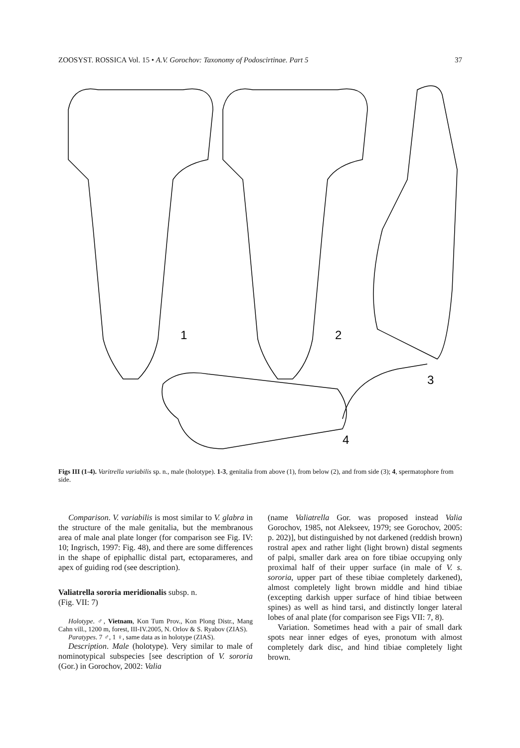ZOOSYST. ROSSICA Vol. 15 • A.V. Gorochov: Taxonomy of Podoscirtinae. Part 5 37
1
2
3
4
Figs III (1-4). Varitrella variabilis sp. n., male (holotype). 1-3, genitalia from above (1), from below (2), and from side (3); 4, spermatophore from side.
Comparison. V. variabilis is most similar to V. glabra in the structure of the male genitalia, but the membranous area of male anal plate longer (for comparison see Fig. IV: 10; Ingrisch, 1997: Fig. 48), and there are some differences in the shape of epiphallic distal part, ectoparameres, and apex of guiding rod (see description).
Valiatrella sororia meridionalis subsp. n.
(Fig. VII: 7)
Holotype. ♂, Vietnam, Kon Tum Prov., Kon Plong Distr., Mang Cahn vill., 1200 m, forest, III-IV.2005, N. Orlov & S. Ryabov (ZIAS).
Paratypes. 7 ♂, 1 ♀, same data as in holotype (ZIAS).
Description. Male (holotype). Very similar to male of nominotypical subspecies [see description of V. sororia (Gor.) in Gorochov, 2002: Valia
(name Valiatrella Gor. was proposed instead Valia Gorochov, 1985, not Alekseev, 1979; see Gorochov, 2005: p. 202)], but distinguished by not darkened (reddish brown) rostral apex and rather light (light brown) distal segments of palpi, smaller dark area on fore tibiae occupying only proximal half of their upper surface (in male of V. s. sororia, upper part of these tibiae completely darkened), almost completely light brown middle and hind tibiae (excepting darkish upper surface of hind tibiae between spines) as well as hind tarsi, and distinctly longer lateral lobes of anal plate (for comparison see Figs VII: 7, 8).
Variation. Sometimes head with a pair of small dark spots near inner edges of eyes, pronotum with almost completely dark disc, and hind tibiae completely light brown.